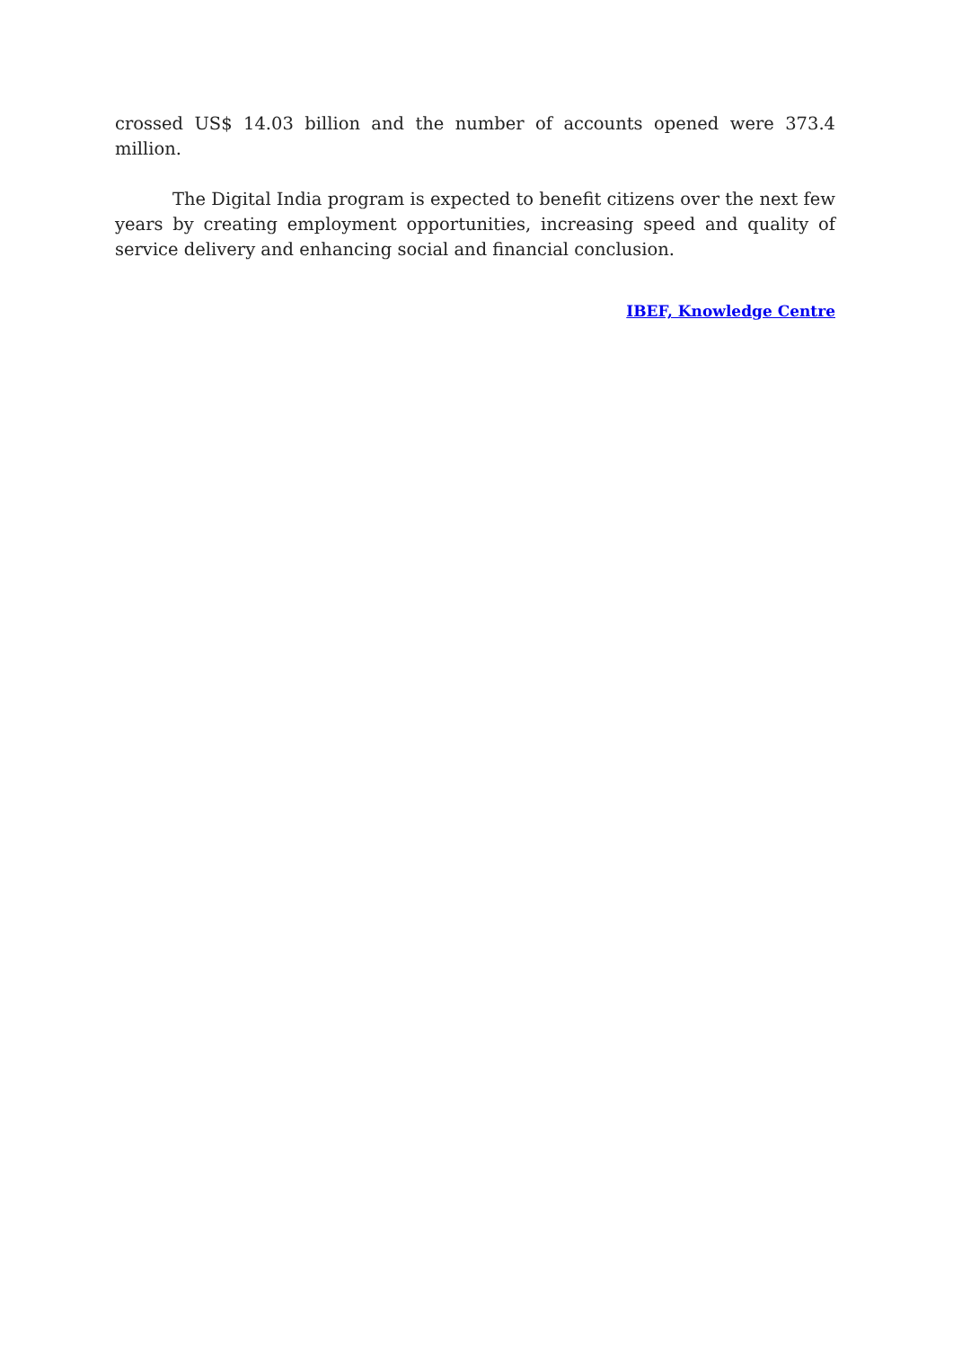crossed US$ 14.03 billion and the number of accounts opened were 373.4 million.
The Digital India program is expected to benefit citizens over the next few years by creating employment opportunities, increasing speed and quality of service delivery and enhancing social and financial conclusion.
IBEF, Knowledge Centre